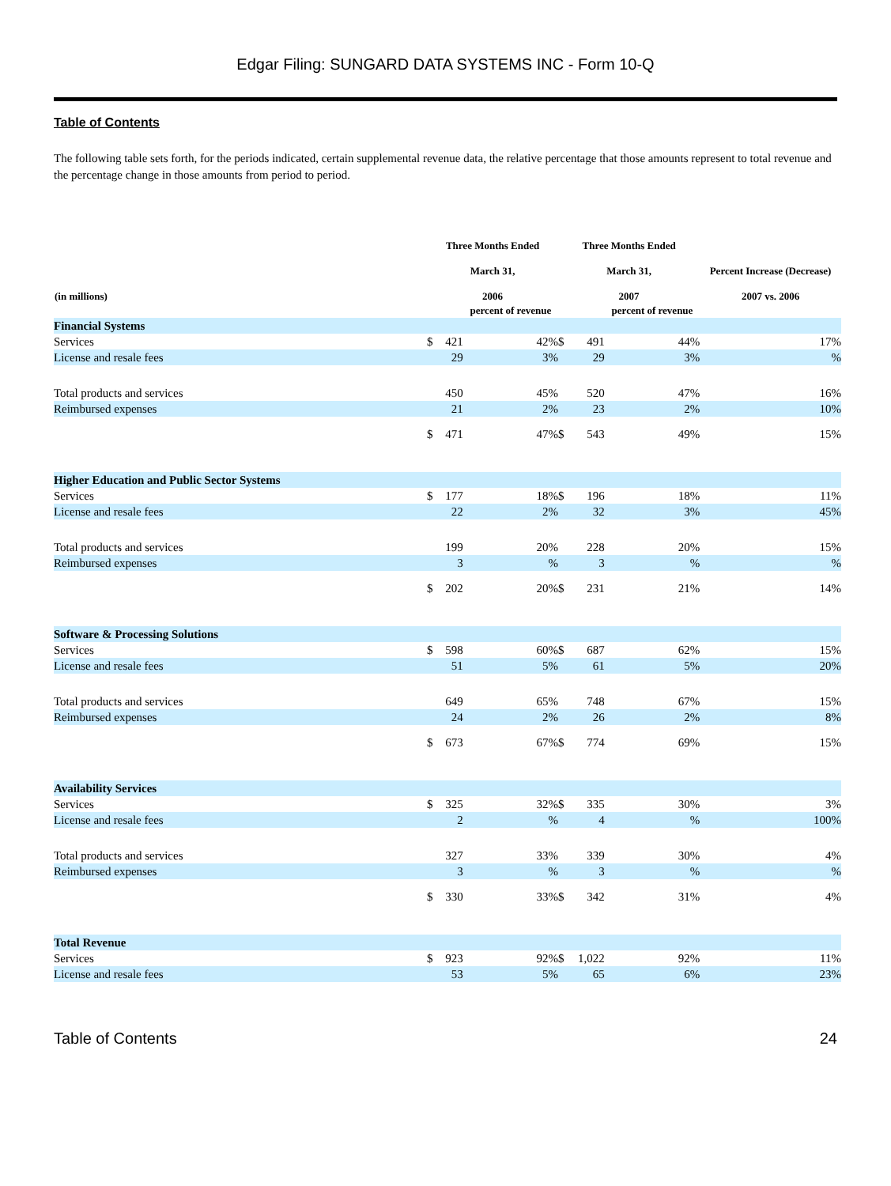Edgar Filing: SUNGARD DATA SYSTEMS INC - Form 10-Q
Table of Contents
The following table sets forth, for the periods indicated, certain supplemental revenue data, the relative percentage that those amounts represent to total revenue and the percentage change in those amounts from period to period.
| (in millions) | Three Months Ended March 31, 2006 | | | Three Months Ended March 31, 2007 | | | Percent Increase (Decrease) 2007 vs. 2006 |
| --- | --- | --- | --- | --- | --- | --- | --- |
| | | | percent of revenue | | | percent of revenue | |
| Financial Systems | | | | | | | |
| Services | $ | 421 | 42% | $ | 491 | 44% | 17% |
| License and resale fees | | 29 | 3% | | 29 | 3% | % |
| Total products and services | | 450 | 45% | | 520 | 47% | 16% |
| Reimbursed expenses | | 21 | 2% | | 23 | 2% | 10% |
| | $ | 471 | 47% | $ | 543 | 49% | 15% |
| Higher Education and Public Sector Systems | | | | | | | |
| Services | $ | 177 | 18% | $ | 196 | 18% | 11% |
| License and resale fees | | 22 | 2% | | 32 | 3% | 45% |
| Total products and services | | 199 | 20% | | 228 | 20% | 15% |
| Reimbursed expenses | | 3 | % | | 3 | % | % |
| | $ | 202 | 20% | $ | 231 | 21% | 14% |
| Software & Processing Solutions | | | | | | | |
| Services | $ | 598 | 60% | $ | 687 | 62% | 15% |
| License and resale fees | | 51 | 5% | | 61 | 5% | 20% |
| Total products and services | | 649 | 65% | | 748 | 67% | 15% |
| Reimbursed expenses | | 24 | 2% | | 26 | 2% | 8% |
| | $ | 673 | 67% | $ | 774 | 69% | 15% |
| Availability Services | | | | | | | |
| Services | $ | 325 | 32% | $ | 335 | 30% | 3% |
| License and resale fees | | 2 | % | | 4 | % | 100% |
| Total products and services | | 327 | 33% | | 339 | 30% | 4% |
| Reimbursed expenses | | 3 | % | | 3 | % | % |
| | $ | 330 | 33% | $ | 342 | 31% | 4% |
| Total Revenue | | | | | | | |
| Services | $ | 923 | 92% | $ | 1,022 | 92% | 11% |
| License and resale fees | | 53 | 5% | | 65 | 6% | 23% |
Table of Contents 24